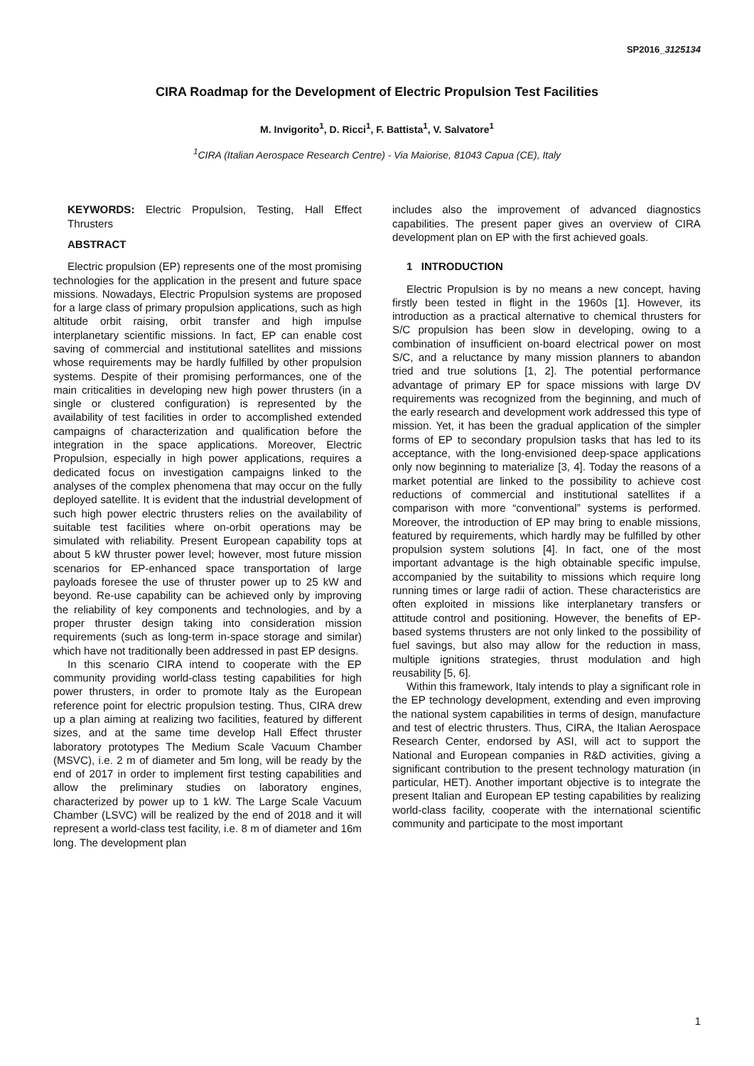SP2016_3125134
CIRA Roadmap for the Development of Electric Propulsion Test Facilities
M. Invigorito<sup>1</sup>, D. Ricci<sup>1</sup>, F. Battista<sup>1</sup>, V. Salvatore<sup>1</sup>
<sup>1</sup> CIRA (Italian Aerospace Research Centre) - Via Maiorise, 81043 Capua (CE), Italy
KEYWORDS: Electric Propulsion, Testing, Hall Effect Thrusters
ABSTRACT
Electric propulsion (EP) represents one of the most promising technologies for the application in the present and future space missions. Nowadays, Electric Propulsion systems are proposed for a large class of primary propulsion applications, such as high altitude orbit raising, orbit transfer and high impulse interplanetary scientific missions. In fact, EP can enable cost saving of commercial and institutional satellites and missions whose requirements may be hardly fulfilled by other propulsion systems. Despite of their promising performances, one of the main criticalities in developing new high power thrusters (in a single or clustered configuration) is represented by the availability of test facilities in order to accomplished extended campaigns of characterization and qualification before the integration in the space applications. Moreover, Electric Propulsion, especially in high power applications, requires a dedicated focus on investigation campaigns linked to the analyses of the complex phenomena that may occur on the fully deployed satellite. It is evident that the industrial development of such high power electric thrusters relies on the availability of suitable test facilities where on-orbit operations may be simulated with reliability. Present European capability tops at about 5 kW thruster power level; however, most future mission scenarios for EP-enhanced space transportation of large payloads foresee the use of thruster power up to 25 kW and beyond. Re-use capability can be achieved only by improving the reliability of key components and technologies, and by a proper thruster design taking into consideration mission requirements (such as long-term in-space storage and similar) which have not traditionally been addressed in past EP designs.
In this scenario CIRA intend to cooperate with the EP community providing world-class testing capabilities for high power thrusters, in order to promote Italy as the European reference point for electric propulsion testing. Thus, CIRA drew up a plan aiming at realizing two facilities, featured by different sizes, and at the same time develop Hall Effect thruster laboratory prototypes The Medium Scale Vacuum Chamber (MSVC), i.e. 2 m of diameter and 5m long, will be ready by the end of 2017 in order to implement first testing capabilities and allow the preliminary studies on laboratory engines, characterized by power up to 1 kW. The Large Scale Vacuum Chamber (LSVC) will be realized by the end of 2018 and it will represent a world-class test facility, i.e. 8 m of diameter and 16m long. The development plan
includes also the improvement of advanced diagnostics capabilities. The present paper gives an overview of CIRA development plan on EP with the first achieved goals.
1 INTRODUCTION
Electric Propulsion is by no means a new concept, having firstly been tested in flight in the 1960s [1]. However, its introduction as a practical alternative to chemical thrusters for S/C propulsion has been slow in developing, owing to a combination of insufficient on-board electrical power on most S/C, and a reluctance by many mission planners to abandon tried and true solutions [1, 2]. The potential performance advantage of primary EP for space missions with large DV requirements was recognized from the beginning, and much of the early research and development work addressed this type of mission. Yet, it has been the gradual application of the simpler forms of EP to secondary propulsion tasks that has led to its acceptance, with the long-envisioned deep-space applications only now beginning to materialize [3, 4]. Today the reasons of a market potential are linked to the possibility to achieve cost reductions of commercial and institutional satellites if a comparison with more “conventional” systems is performed. Moreover, the introduction of EP may bring to enable missions, featured by requirements, which hardly may be fulfilled by other propulsion system solutions [4]. In fact, one of the most important advantage is the high obtainable specific impulse, accompanied by the suitability to missions which require long running times or large radii of action. These characteristics are often exploited in missions like interplanetary transfers or attitude control and positioning. However, the benefits of EP-based systems thrusters are not only linked to the possibility of fuel savings, but also may allow for the reduction in mass, multiple ignitions strategies, thrust modulation and high reusability [5, 6].
Within this framework, Italy intends to play a significant role in the EP technology development, extending and even improving the national system capabilities in terms of design, manufacture and test of electric thrusters. Thus, CIRA, the Italian Aerospace Research Center, endorsed by ASI, will act to support the National and European companies in R&D activities, giving a significant contribution to the present technology maturation (in particular, HET). Another important objective is to integrate the present Italian and European EP testing capabilities by realizing world-class facility, cooperate with the international scientific community and participate to the most important
1